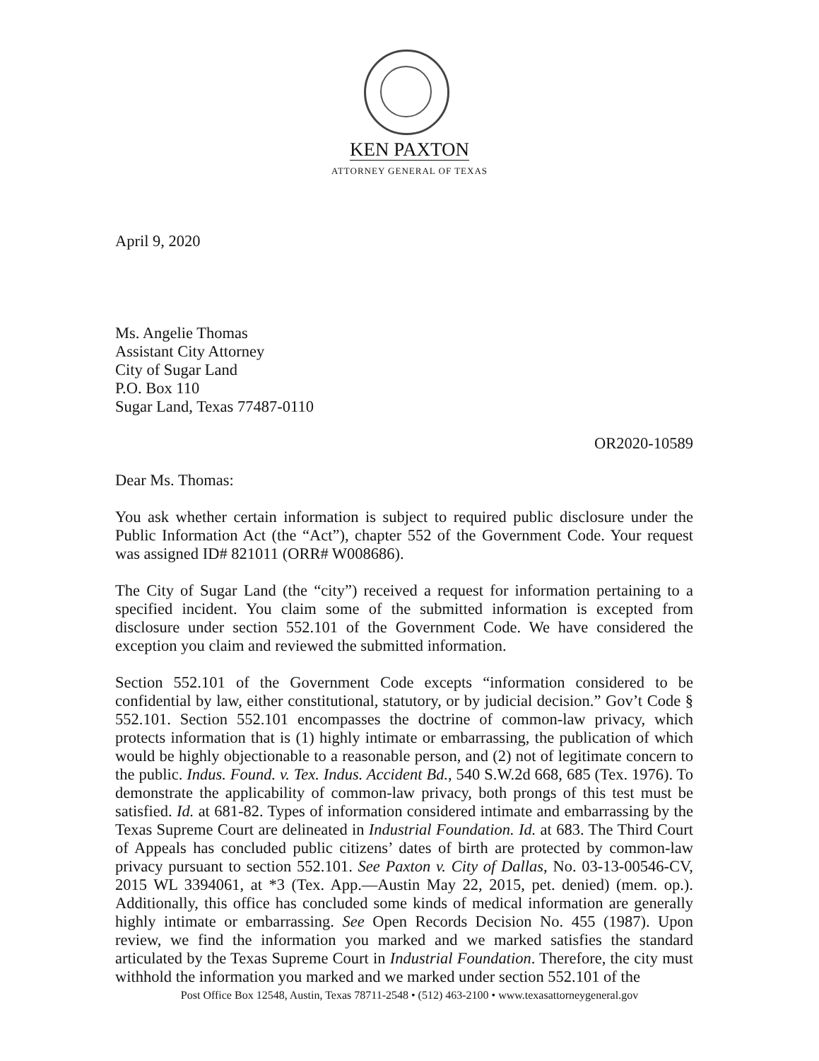KEN PAXTON
ATTORNEY GENERAL OF TEXAS
April 9, 2020
Ms. Angelie Thomas
Assistant City Attorney
City of Sugar Land
P.O. Box 110
Sugar Land, Texas 77487-0110
OR2020-10589
Dear Ms. Thomas:
You ask whether certain information is subject to required public disclosure under the Public Information Act (the “Act”), chapter 552 of the Government Code. Your request was assigned ID# 821011 (ORR# W008686).
The City of Sugar Land (the “city”) received a request for information pertaining to a specified incident. You claim some of the submitted information is excepted from disclosure under section 552.101 of the Government Code. We have considered the exception you claim and reviewed the submitted information.
Section 552.101 of the Government Code excepts “information considered to be confidential by law, either constitutional, statutory, or by judicial decision.” Gov’t Code § 552.101. Section 552.101 encompasses the doctrine of common-law privacy, which protects information that is (1) highly intimate or embarrassing, the publication of which would be highly objectionable to a reasonable person, and (2) not of legitimate concern to the public. Indus. Found. v. Tex. Indus. Accident Bd., 540 S.W.2d 668, 685 (Tex. 1976). To demonstrate the applicability of common-law privacy, both prongs of this test must be satisfied. Id. at 681-82. Types of information considered intimate and embarrassing by the Texas Supreme Court are delineated in Industrial Foundation. Id. at 683. The Third Court of Appeals has concluded public citizens’ dates of birth are protected by common-law privacy pursuant to section 552.101. See Paxton v. City of Dallas, No. 03-13-00546-CV, 2015 WL 3394061, at *3 (Tex. App.—Austin May 22, 2015, pet. denied) (mem. op.). Additionally, this office has concluded some kinds of medical information are generally highly intimate or embarrassing. See Open Records Decision No. 455 (1987). Upon review, we find the information you marked and we marked satisfies the standard articulated by the Texas Supreme Court in Industrial Foundation. Therefore, the city must withhold the information you marked and we marked under section 552.101 of the
Post Office Box 12548, Austin, Texas 78711-2548 • (512) 463-2100 • www.texasattorneygeneral.gov